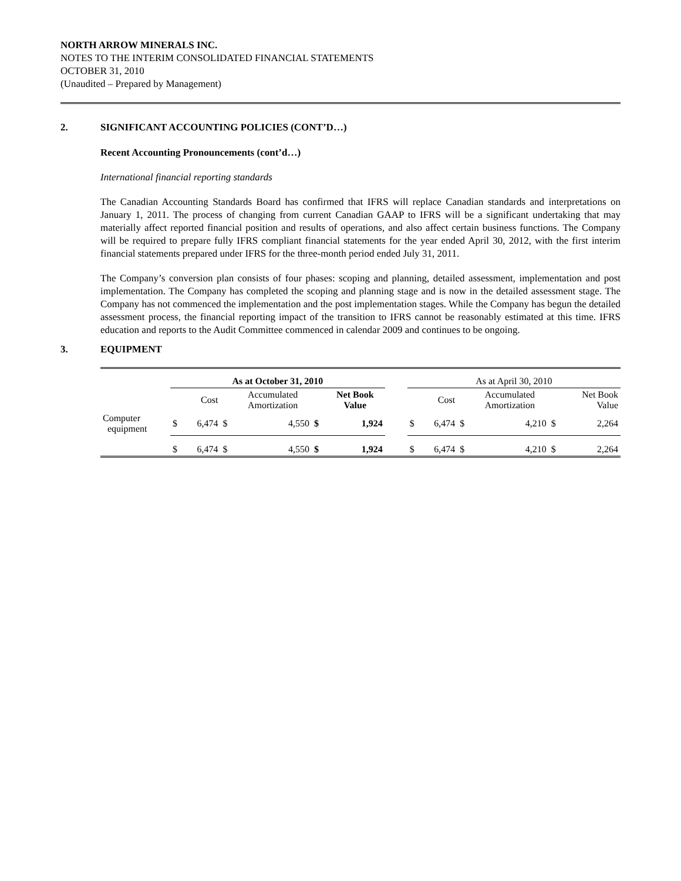NORTH ARROW MINERALS INC.
NOTES TO THE INTERIM CONSOLIDATED FINANCIAL STATEMENTS
OCTOBER 31, 2010
(Unaudited – Prepared by Management)
2. SIGNIFICANT ACCOUNTING POLICIES (CONT’D…)
Recent Accounting Pronouncements (cont’d…)
International financial reporting standards
The Canadian Accounting Standards Board has confirmed that IFRS will replace Canadian standards and interpretations on January 1, 2011. The process of changing from current Canadian GAAP to IFRS will be a significant undertaking that may materially affect reported financial position and results of operations, and also affect certain business functions. The Company will be required to prepare fully IFRS compliant financial statements for the year ended April 30, 2012, with the first interim financial statements prepared under IFRS for the three-month period ended July 31, 2011.
The Company’s conversion plan consists of four phases: scoping and planning, detailed assessment, implementation and post implementation. The Company has completed the scoping and planning stage and is now in the detailed assessment stage. The Company has not commenced the implementation and the post implementation stages. While the Company has begun the detailed assessment process, the financial reporting impact of the transition to IFRS cannot be reasonably estimated at this time. IFRS education and reports to the Audit Committee commenced in calendar 2009 and continues to be ongoing.
3. EQUIPMENT
| | As at October 31, 2010 | | | | | | | As at April 30, 2010 | | | | | |
| | | Cost | | Accumulated Amortization | | Net Book Value | | | Cost | | Accumulated Amortization | | Net Book Value |
| Computer equipment | $ | 6,474 | $ | 4,550 | $ | 1,924 | | $ | 6,474 | $ | 4,210 | $ | 2,264 |
| | $ | 6,474 | $ | 4,550 | $ | 1,924 | | $ | 6,474 | $ | 4,210 | $ | 2,264 |